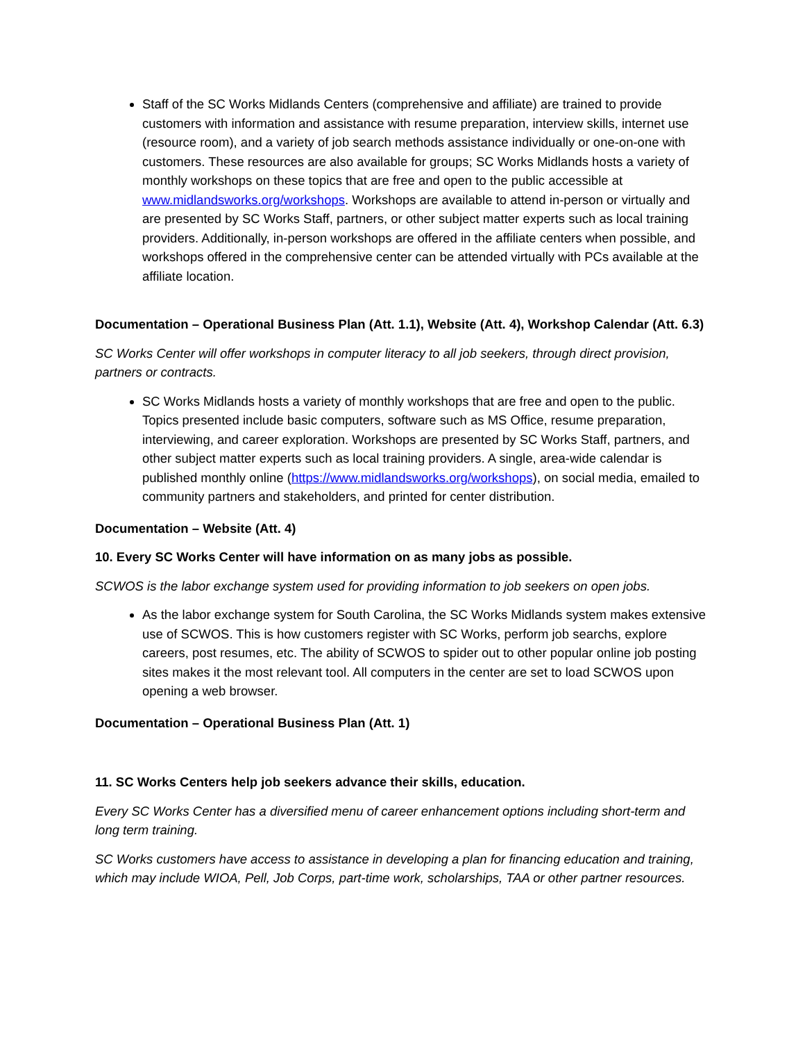Staff of the SC Works Midlands Centers (comprehensive and affiliate) are trained to provide customers with information and assistance with resume preparation, interview skills, internet use (resource room), and a variety of job search methods assistance individually or one-on-one with customers. These resources are also available for groups; SC Works Midlands hosts a variety of monthly workshops on these topics that are free and open to the public accessible at www.midlandsworks.org/workshops. Workshops are available to attend in-person or virtually and are presented by SC Works Staff, partners, or other subject matter experts such as local training providers. Additionally, in-person workshops are offered in the affiliate centers when possible, and workshops offered in the comprehensive center can be attended virtually with PCs available at the affiliate location.
Documentation – Operational Business Plan (Att. 1.1), Website (Att. 4), Workshop Calendar (Att. 6.3)
SC Works Center will offer workshops in computer literacy to all job seekers, through direct provision, partners or contracts.
SC Works Midlands hosts a variety of monthly workshops that are free and open to the public. Topics presented include basic computers, software such as MS Office, resume preparation, interviewing, and career exploration. Workshops are presented by SC Works Staff, partners, and other subject matter experts such as local training providers. A single, area-wide calendar is published monthly online (https://www.midlandsworks.org/workshops), on social media, emailed to community partners and stakeholders, and printed for center distribution.
Documentation – Website (Att. 4)
10. Every SC Works Center will have information on as many jobs as possible.
SCWOS is the labor exchange system used for providing information to job seekers on open jobs.
As the labor exchange system for South Carolina, the SC Works Midlands system makes extensive use of SCWOS. This is how customers register with SC Works, perform job searchs, explore careers, post resumes, etc. The ability of SCWOS to spider out to other popular online job posting sites makes it the most relevant tool. All computers in the center are set to load SCWOS upon opening a web browser.
Documentation – Operational Business Plan (Att. 1)
11. SC Works Centers help job seekers advance their skills, education.
Every SC Works Center has a diversified menu of career enhancement options including short-term and long term training.
SC Works customers have access to assistance in developing a plan for financing education and training, which may include WIOA, Pell, Job Corps, part-time work, scholarships, TAA or other partner resources.